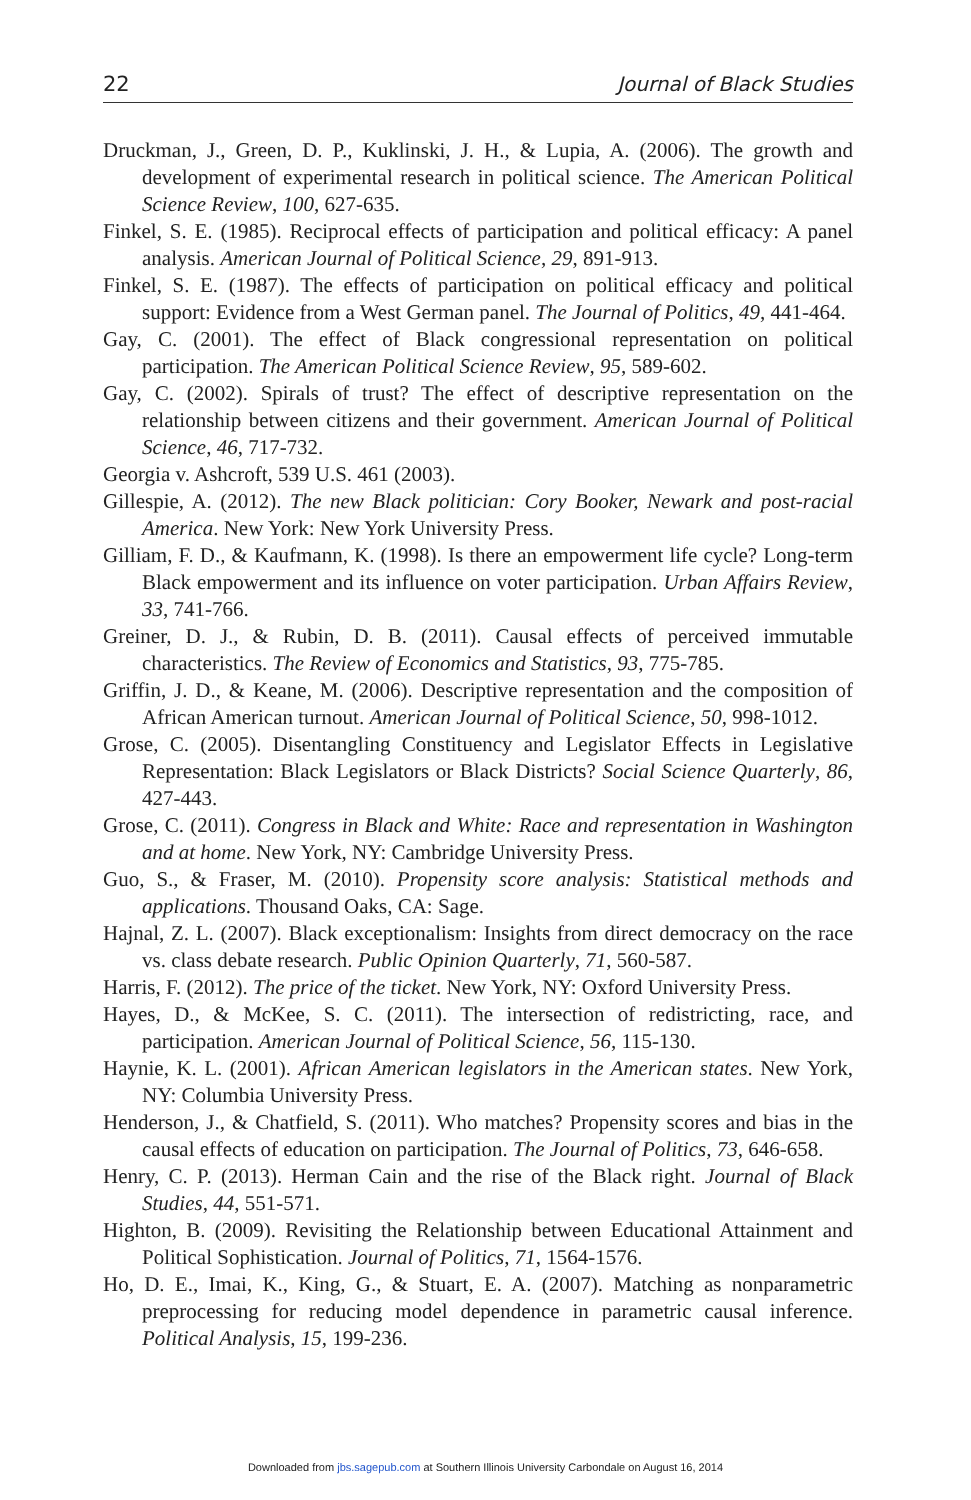22 Journal of Black Studies
Druckman, J., Green, D. P., Kuklinski, J. H., & Lupia, A. (2006). The growth and development of experimental research in political science. The American Political Science Review, 100, 627-635.
Finkel, S. E. (1985). Reciprocal effects of participation and political efficacy: A panel analysis. American Journal of Political Science, 29, 891-913.
Finkel, S. E. (1987). The effects of participation on political efficacy and political support: Evidence from a West German panel. The Journal of Politics, 49, 441-464.
Gay, C. (2001). The effect of Black congressional representation on political participation. The American Political Science Review, 95, 589-602.
Gay, C. (2002). Spirals of trust? The effect of descriptive representation on the relationship between citizens and their government. American Journal of Political Science, 46, 717-732.
Georgia v. Ashcroft, 539 U.S. 461 (2003).
Gillespie, A. (2012). The new Black politician: Cory Booker, Newark and post-racial America. New York: New York University Press.
Gilliam, F. D., & Kaufmann, K. (1998). Is there an empowerment life cycle? Long-term Black empowerment and its influence on voter participation. Urban Affairs Review, 33, 741-766.
Greiner, D. J., & Rubin, D. B. (2011). Causal effects of perceived immutable characteristics. The Review of Economics and Statistics, 93, 775-785.
Griffin, J. D., & Keane, M. (2006). Descriptive representation and the composition of African American turnout. American Journal of Political Science, 50, 998-1012.
Grose, C. (2005). Disentangling Constituency and Legislator Effects in Legislative Representation: Black Legislators or Black Districts? Social Science Quarterly, 86, 427-443.
Grose, C. (2011). Congress in Black and White: Race and representation in Washington and at home. New York, NY: Cambridge University Press.
Guo, S., & Fraser, M. (2010). Propensity score analysis: Statistical methods and applications. Thousand Oaks, CA: Sage.
Hajnal, Z. L. (2007). Black exceptionalism: Insights from direct democracy on the race vs. class debate research. Public Opinion Quarterly, 71, 560-587.
Harris, F. (2012). The price of the ticket. New York, NY: Oxford University Press.
Hayes, D., & McKee, S. C. (2011). The intersection of redistricting, race, and participation. American Journal of Political Science, 56, 115-130.
Haynie, K. L. (2001). African American legislators in the American states. New York, NY: Columbia University Press.
Henderson, J., & Chatfield, S. (2011). Who matches? Propensity scores and bias in the causal effects of education on participation. The Journal of Politics, 73, 646-658.
Henry, C. P. (2013). Herman Cain and the rise of the Black right. Journal of Black Studies, 44, 551-571.
Highton, B. (2009). Revisiting the Relationship between Educational Attainment and Political Sophistication. Journal of Politics, 71, 1564-1576.
Ho, D. E., Imai, K., King, G., & Stuart, E. A. (2007). Matching as nonparametric preprocessing for reducing model dependence in parametric causal inference. Political Analysis, 15, 199-236.
Downloaded from jbs.sagepub.com at Southern Illinois University Carbondale on August 16, 2014